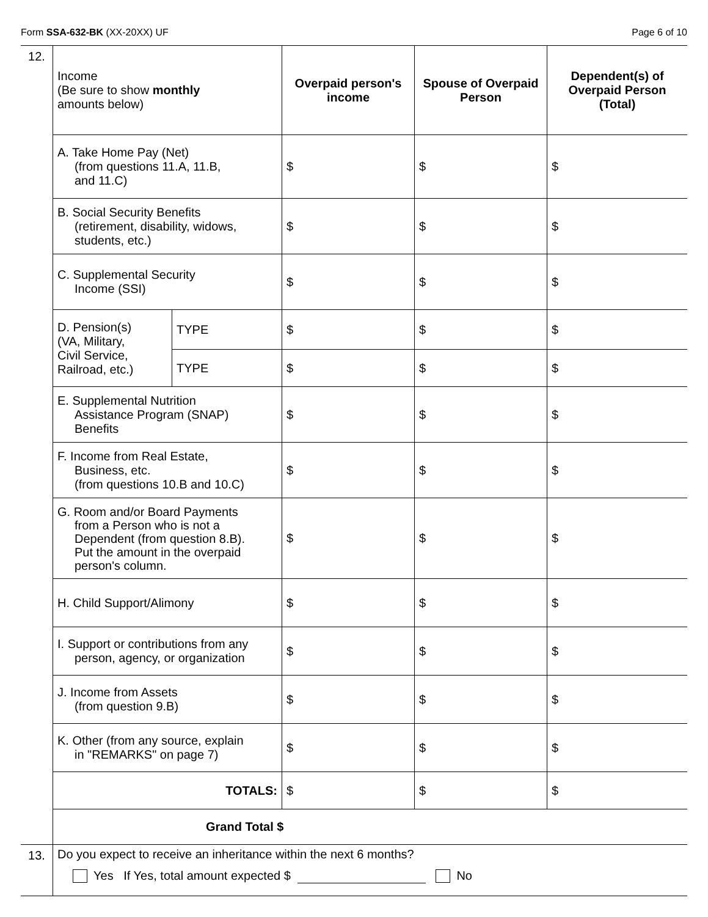Form SSA-632-BK (XX-20XX) UF Page 6 of 10
| 12. | Income (Be sure to show monthly amounts below) | | Overpaid person's income | Spouse of Overpaid Person | Dependent(s) of Overpaid Person (Total) |
| | A. Take Home Pay (Net) (from questions 11.A, 11.B, and 11.C) | | $ | $ | $ |
| | B. Social Security Benefits (retirement, disability, widows, students, etc.) | | $ | $ | $ |
| | C. Supplemental Security Income (SSI) | | $ | $ | $ |
| | D. Pension(s) (VA, Military, Civil Service, Railroad, etc.) | TYPE | $ | $ | $ |
| | | TYPE | $ | $ | $ |
| | E. Supplemental Nutrition Assistance Program (SNAP) Benefits | | $ | $ | $ |
| | F. Income from Real Estate, Business, etc. (from questions 10.B and 10.C) | | $ | $ | $ |
| | G. Room and/or Board Payments from a Person who is not a Dependent (from question 8.B). Put the amount in the overpaid person's column. | | $ | $ | $ |
| | H. Child Support/Alimony | | $ | $ | $ |
| | I. Support or contributions from any person, agency, or organization | | $ | $ | $ |
| | J. Income from Assets (from question 9.B) | | $ | $ | $ |
| | K. Other (from any source, explain in "REMARKS" on page 7) | | $ | $ | $ |
| | TOTALS: | | $ | $ | $ |
| | Grand Total $ | | | | |
| 13. | Do you expect to receive an inheritance within the next 6 months? Yes If Yes, total amount expected $ No |